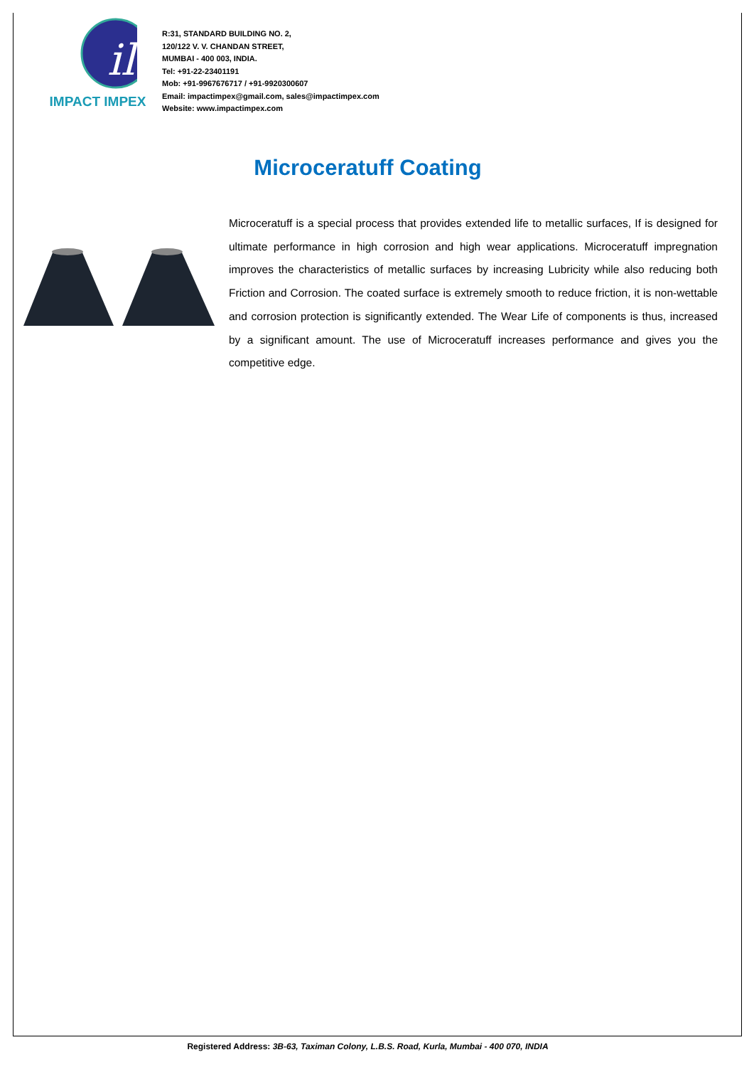il
IMPACT IMPEX
R:31, STANDARD BUILDING NO. 2,
120/122 V. V. CHANDAN STREET,
MUMBAI - 400 003, INDIA.
Tel: +91-22-23401191
Mob: +91-9967676717 / +91-9920300607
Email: impactimpex@gmail.com, sales@impactimpex.com
Website: www.impactimpex.com
Microceratuff Coating
Microceratuff is a special process that provides extended life to metallic surfaces, If is designed for ultimate performance in high corrosion and high wear applications. Microceratuff impregnation improves the characteristics of metallic surfaces by increasing Lubricity while also reducing both Friction and Corrosion. The coated surface is extremely smooth to reduce friction, it is non-wettable and corrosion protection is significantly extended. The Wear Life of components is thus, increased by a significant amount. The use of Microceratuff increases performance and gives you the competitive edge.
Registered Address: 3B-63, Taximan Colony, L.B.S. Road, Kurla, Mumbai - 400 070, INDIA